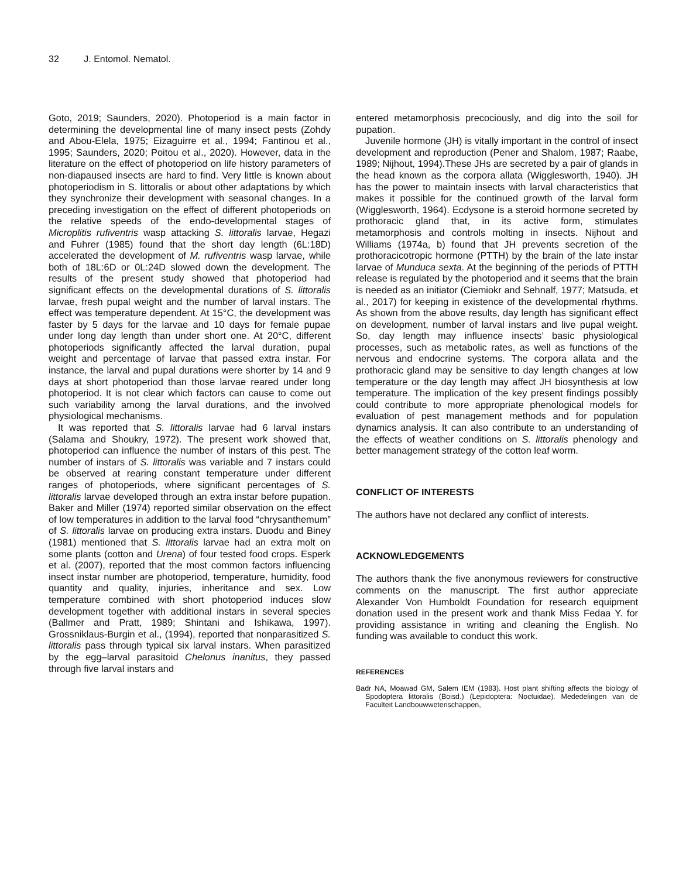32 J. Entomol. Nematol.
Goto, 2019; Saunders, 2020). Photoperiod is a main factor in determining the developmental line of many insect pests (Zohdy and Abou-Elela, 1975; Eizaguirre et al., 1994; Fantinou et al., 1995; Saunders, 2020; Poitou et al., 2020). However, data in the literature on the effect of photoperiod on life history parameters of non-diapaused insects are hard to find. Very little is known about photoperiodism in S. littoralis or about other adaptations by which they synchronize their development with seasonal changes. In a preceding investigation on the effect of different photoperiods on the relative speeds of the endo-developmental stages of Microplitis rufiventris wasp attacking S. littoralis larvae, Hegazi and Fuhrer (1985) found that the short day length (6L:18D) accelerated the development of M. rufiventris wasp larvae, while both of 18L:6D or 0L:24D slowed down the development. The results of the present study showed that photoperiod had significant effects on the developmental durations of S. littoralis larvae, fresh pupal weight and the number of larval instars. The effect was temperature dependent. At 15°C, the development was faster by 5 days for the larvae and 10 days for female pupae under long day length than under short one. At 20°C, different photoperiods significantly affected the larval duration, pupal weight and percentage of larvae that passed extra instar. For instance, the larval and pupal durations were shorter by 14 and 9 days at short photoperiod than those larvae reared under long photoperiod. It is not clear which factors can cause to come out such variability among the larval durations, and the involved physiological mechanisms.
It was reported that S. littoralis larvae had 6 larval instars (Salama and Shoukry, 1972). The present work showed that, photoperiod can influence the number of instars of this pest. The number of instars of S. littoralis was variable and 7 instars could be observed at rearing constant temperature under different ranges of photoperiods, where significant percentages of S. littoralis larvae developed through an extra instar before pupation. Baker and Miller (1974) reported similar observation on the effect of low temperatures in addition to the larval food “chrysanthemum” of S. littoralis larvae on producing extra instars. Duodu and Biney (1981) mentioned that S. littoralis larvae had an extra molt on some plants (cotton and Urena) of four tested food crops. Esperk et al. (2007), reported that the most common factors influencing insect instar number are photoperiod, temperature, humidity, food quantity and quality, injuries, inheritance and sex. Low temperature combined with short photoperiod induces slow development together with additional instars in several species (Ballmer and Pratt, 1989; Shintani and Ishikawa, 1997). Grossniklaus-Burgin et al., (1994), reported that nonparasitized S. littoralis pass through typical six larval instars. When parasitized by the egg–larval parasitoid Chelonus inanitus, they passed through five larval instars and
entered metamorphosis precociously, and dig into the soil for pupation.
Juvenile hormone (JH) is vitally important in the control of insect development and reproduction (Pener and Shalom, 1987; Raabe, 1989; Nijhout, 1994).These JHs are secreted by a pair of glands in the head known as the corpora allata (Wigglesworth, 1940). JH has the power to maintain insects with larval characteristics that makes it possible for the continued growth of the larval form (Wigglesworth, 1964). Ecdysone is a steroid hormone secreted by prothoracic gland that, in its active form, stimulates metamorphosis and controls molting in insects. Nijhout and Williams (1974a, b) found that JH prevents secretion of the prothoracicotropic hormone (PTTH) by the brain of the late instar larvae of Munduca sexta. At the beginning of the periods of PTTH release is regulated by the photoperiod and it seems that the brain is needed as an initiator (Ciemiokr and Sehnalf, 1977; Matsuda, et al., 2017) for keeping in existence of the developmental rhythms. As shown from the above results, day length has significant effect on development, number of larval instars and live pupal weight. So, day length may influence insects’ basic physiological processes, such as metabolic rates, as well as functions of the nervous and endocrine systems. The corpora allata and the prothoracic gland may be sensitive to day length changes at low temperature or the day length may affect JH biosynthesis at low temperature. The implication of the key present findings possibly could contribute to more appropriate phenological models for evaluation of pest management methods and for population dynamics analysis. It can also contribute to an understanding of the effects of weather conditions on S. littoralis phenology and better management strategy of the cotton leaf worm.
CONFLICT OF INTERESTS
The authors have not declared any conflict of interests.
ACKNOWLEDGEMENTS
The authors thank the five anonymous reviewers for constructive comments on the manuscript. The first author appreciate Alexander Von Humboldt Foundation for research equipment donation used in the present work and thank Miss Fedaa Y. for providing assistance in writing and cleaning the English. No funding was available to conduct this work.
REFERENCES
Badr NA, Moawad GM, Salem IEM (1983). Host plant shifting affects the biology of Spodoptera littoralis (Boisd.) (Lepidoptera: Noctuidae). Mededelingen van de Faculteit Landbouwwetenschappen,